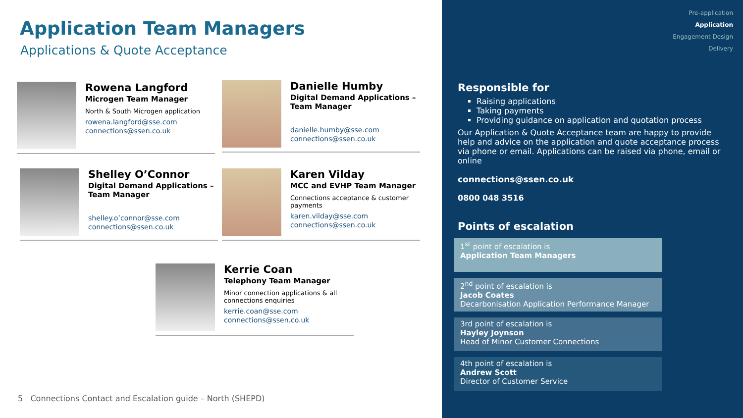Application Team Managers
Applications & Quote Acceptance
Rowena Langford
Microgen Team Manager
North & South Microgen application
rowena.langford@sse.com
connections@ssen.co.uk
Danielle Humby
Digital Demand Applications – Team Manager
danielle.humby@sse.com
connections@ssen.co.uk
Shelley O’Connor
Digital Demand Applications – Team Manager
shelley.o’connor@sse.com
connections@ssen.co.uk
Karen Vilday
MCC and EVHP Team Manager
Connections acceptance & customer payments
karen.vilday@sse.com
connections@ssen.co.uk
Kerrie Coan
Telephony Team Manager
Minor connection applications & all connections enquiries
kerrie.coan@sse.com
connections@ssen.co.uk
5 Connections Contact and Escalation guide – North (SHEPD)
Pre-application
Application
Engagement Design
Delivery
Responsible for
Raising applications
Taking payments
Providing guidance on application and quotation process
Our Application & Quote Acceptance team are happy to provide help and advice on the application and quote acceptance process via phone or email. Applications can be raised via phone, email or online
connections@ssen.co.uk
0800 048 3516
Points of escalation
1<sup>st</sup> point of escalation is
Application Team Managers
2<sup>nd</sup> point of escalation is
Jacob Coates
Decarbonisation Application Performance Manager
3rd point of escalation is
Hayley Joynson
Head of Minor Customer Connections
4th point of escalation is
Andrew Scott
Director of Customer Service